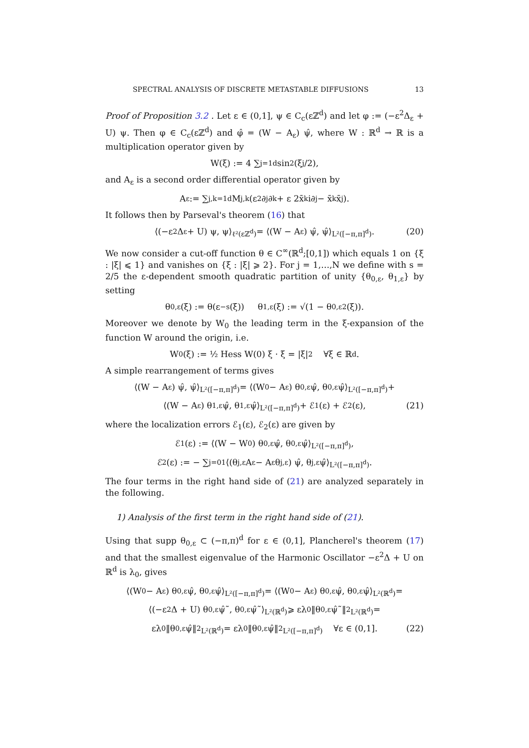SPECTRAL ANALYSIS OF DISCRETE METASTABLE DIFFUSIONS 13
Proof of Proposition 3.2 . Let ε ∈ (0,1], ψ ∈ C<sub>c</sub>(εℤ<sup>d</sup>) and let φ := (−ε<sup>2</sup>Δ<sub>ε</sub> + U) ψ. Then φ ∈ C<sub>c</sub>(εℤ<sup>d</sup>) and φ̂ = (W − A<sub>ε</sub>) ψ̂, where W : ℝ<sup>d</sup> → ℝ is a multiplication operator given by
W(ξ) := 4 ∑<sub>j=1</sub><sup>d</sup> sin<sup>2</sup>(ξ<sub>j</sub>/2),
and A<sub>ε</sub> is a second order differential operator given by
A<sub>ε</sub> := ∑<sub>j,k=1</sub><sup>d</sup> M<sub>j,k</sub> (ε<sup>2</sup>∂<sub>j</sub>∂<sub>k</sub> + ε 2x̄<sub>k</sub>i∂<sub>j</sub> − x̄<sub>k</sub>x̄<sub>j</sub>).
It follows then by Parseval's theorem (16) that
⟨(−ε<sup>2</sup>Δ<sub>ε</sub> + U) ψ, ψ⟩<sub>ℓ²(εℤ<sup>d</sup>)</sub> = ⟨(W − A<sub>ε</sub>) ψ̂, ψ̂⟩<sub>L²([−π,π]<sup>d</sup>)</sub>. (20)
We now consider a cut-off function θ ∈ C<sup>∞</sup>(ℝ<sup>d</sup>;[0,1]) which equals 1 on {ξ : |ξ| ⩽ 1} and vanishes on {ξ : |ξ| ⩾ 2}. For j = 1,…,N we define with s = 2/5 the ε-dependent smooth quadratic partition of unity {θ<sub>0,ε</sub>, θ<sub>1,ε</sub>} by setting
θ<sub>0,ε</sub>(ξ) := θ(ε<sup>−s</sup>(ξ)) θ<sub>1,ε</sub>(ξ) := √(1 − θ<sub>0,ε</sub><sup>2</sup>(ξ)).
Moreover we denote by W<sub>0</sub> the leading term in the ξ-expansion of the function W around the origin, i.e.
W<sub>0</sub>(ξ) := ½ Hess W(0) ξ · ξ = |ξ|<sup>2</sup> ∀ξ ∈ ℝ<sup>d</sup>.
A simple rearrangement of terms gives
⟨(W − A<sub>ε</sub>) ψ̂, ψ̂⟩<sub>L²([−π,π]<sup>d</sup>)</sub> = ⟨(W<sub>0</sub> − A<sub>ε</sub>) θ<sub>0,ε</sub>ψ̂, θ<sub>0,ε</sub>ψ̂⟩<sub>L²([−π,π]<sup>d</sup>)</sub> +
⟨(W − A<sub>ε</sub>) θ<sub>1,ε</sub>ψ̂, θ<sub>1,ε</sub>ψ̂⟩<sub>L²([−π,π]<sup>d</sup>)</sub> + ℰ<sub>1</sub>(ε) + ℰ<sub>2</sub>(ε), (21)
where the localization errors ℰ<sub>1</sub>(ε), ℰ<sub>2</sub>(ε) are given by
ℰ<sub>1</sub>(ε) := ⟨(W − W<sub>0</sub>) θ<sub>0,ε</sub>ψ̂, θ<sub>0,ε</sub>ψ̂⟩<sub>L²([−π,π]<sup>d</sup>)</sub>,
ℰ<sub>2</sub>(ε) := − ∑<sub>j=0</sub><sup>1</sup> ⟨(θ<sub>j,ε</sub>A<sub>ε</sub> − A<sub>ε</sub>θ<sub>j,ε</sub>) ψ̂, θ<sub>j,ε</sub>ψ̂⟩<sub>L²([−π,π]<sup>d</sup>)</sub>.
The four terms in the right hand side of (21) are analyzed separately in the following.
1) Analysis of the first term in the right hand side of (21).
Using that supp θ<sub>0,ε</sub> ⊂ (−π,π)<sup>d</sup> for ε ∈ (0,1], Plancherel's theorem (17) and that the smallest eigenvalue of the Harmonic Oscillator −ε<sup>2</sup>Δ + U on ℝ<sup>d</sup> is λ<sub>0</sub>, gives
⟨(W<sub>0</sub> − A<sub>ε</sub>) θ<sub>0,ε</sub>ψ̂, θ<sub>0,ε</sub>ψ̂⟩<sub>L²([−π,π]<sup>d</sup>)</sub> = ⟨(W<sub>0</sub> − A<sub>ε</sub>) θ<sub>0,ε</sub>ψ̂, θ<sub>0,ε</sub>ψ̂⟩<sub>L²(ℝ<sup>d</sup>)</sub> =
⟨(−ε<sup>2</sup>Δ + U) θ<sub>0,ε</sub>ψ̂˜, θ<sub>0,ε</sub>ψ̂˜⟩<sub>L²(ℝ<sup>d</sup>)</sub> ⩾ ελ<sub>0</sub>‖θ<sub>0,ε</sub>ψ̂˜‖<sup>2</sup><sub>L²(ℝ<sup>d</sup>)</sub> =
ελ<sub>0</sub>‖θ<sub>0,ε</sub>ψ̂‖<sup>2</sup><sub>L²(ℝ<sup>d</sup>)</sub> = ελ<sub>0</sub>‖θ<sub>0,ε</sub>ψ̂‖<sup>2</sup><sub>L²([−π,π]<sup>d</sup>)</sub> ∀ε ∈ (0,1]. (22)